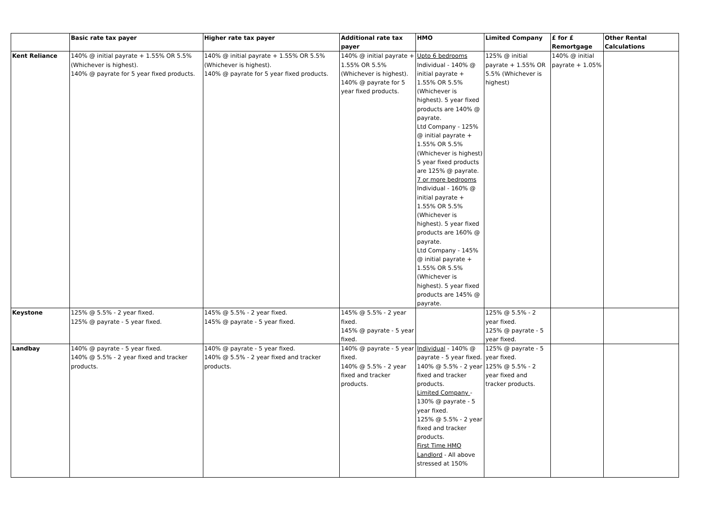| | Basic rate tax payer | Higher rate tax payer | Additional rate tax payer | HMO | Limited Company | £ for £ Remortgage | Other Rental Calculations |
| --- | --- | --- | --- | --- | --- | --- | --- |
| Kent Reliance | 140% @ initial payrate + 1.55% OR 5.5% (Whichever is highest). 140% @ payrate for 5 year fixed products. | 140% @ initial payrate + 1.55% OR 5.5% (Whichever is highest). 140% @ payrate for 5 year fixed products. | 140% @ initial payrate + 1.55% OR 5.5% (Whichever is highest). 140% @ payrate for 5 year fixed products. | Upto 6 bedrooms Individual - 140% @ initial payrate + 1.55% OR 5.5% (Whichever is highest). 5 year fixed products are 140% @ payrate. Ltd Company - 125% @ initial payrate + 1.55% OR 5.5% (Whichever is highest) 5 year fixed products are 125% @ payrate. 7 or more bedrooms Individual - 160% @ initial payrate + 1.55% OR 5.5% (Whichever is highest). 5 year fixed products are 160% @ payrate. Ltd Company - 145% @ initial payrate + 1.55% OR 5.5% (Whichever is highest). 5 year fixed products are 145% @ payrate. | 125% @ initial payrate + 1.55% OR 5.5% (Whichever is highest) | 140% @ initial payrate + 1.05% | |
| Keystone | 125% @ 5.5% - 2 year fixed. 125% @ payrate - 5 year fixed. | 145% @ 5.5% - 2 year fixed. 145% @ payrate - 5 year fixed. | 145% @ 5.5% - 2 year fixed. 145% @ payrate - 5 year fixed. | | 125% @ 5.5% - 2 year fixed. 125% @ payrate - 5 year fixed. | | |
| Landbay | 140% @ payrate - 5 year fixed. 140% @ 5.5% - 2 year fixed and tracker products. | 140% @ payrate - 5 year fixed. 140% @ 5.5% - 2 year fixed and tracker products. | 140% @ payrate - 5 year fixed. 140% @ 5.5% - 2 year fixed and tracker products. | Individual - 140% @ payrate - 5 year fixed. 140% @ 5.5% - 2 year fixed and tracker products. Limited Company - 130% @ payrate - 5 year fixed. 125% @ 5.5% - 2 year fixed and tracker products. First Time HMO Landlord - All above stressed at 150% | 125% @ payrate - 5 year fixed. 125% @ 5.5% - 2 year fixed and tracker products. | | |